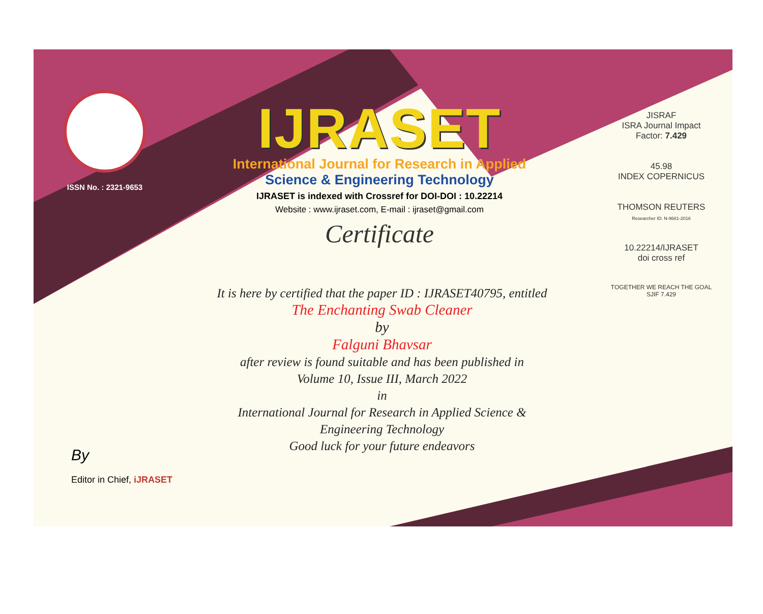ISSN No. : 2321-9653
IJRASET
International Journal for Research in Applied
Science & Engineering Technology
IJRASET is indexed with Crossref for DOI-DOI : 10.22214
Website : www.ijraset.com, E-mail : ijraset@gmail.com
Certificate
It is here by certified that the paper ID : IJRASET40795, entitled
The Enchanting Swab Cleaner
by
Falguni Bhavsar
after review is found suitable and has been published in
Volume 10, Issue III, March 2022
in
International Journal for Research in Applied Science &
Engineering Technology
Good luck for your future endeavors
JISRAF
ISRA Journal Impact
Factor: 7.429
45.98
INDEX COPERNICUS
THOMSON REUTERS
Researcher ID: N-9681-2016
10.22214/IJRASET
doi cross ref
TOGETHER WE REACH THE GOAL
SJIF 7.429
By
Editor in Chief, iJRASET